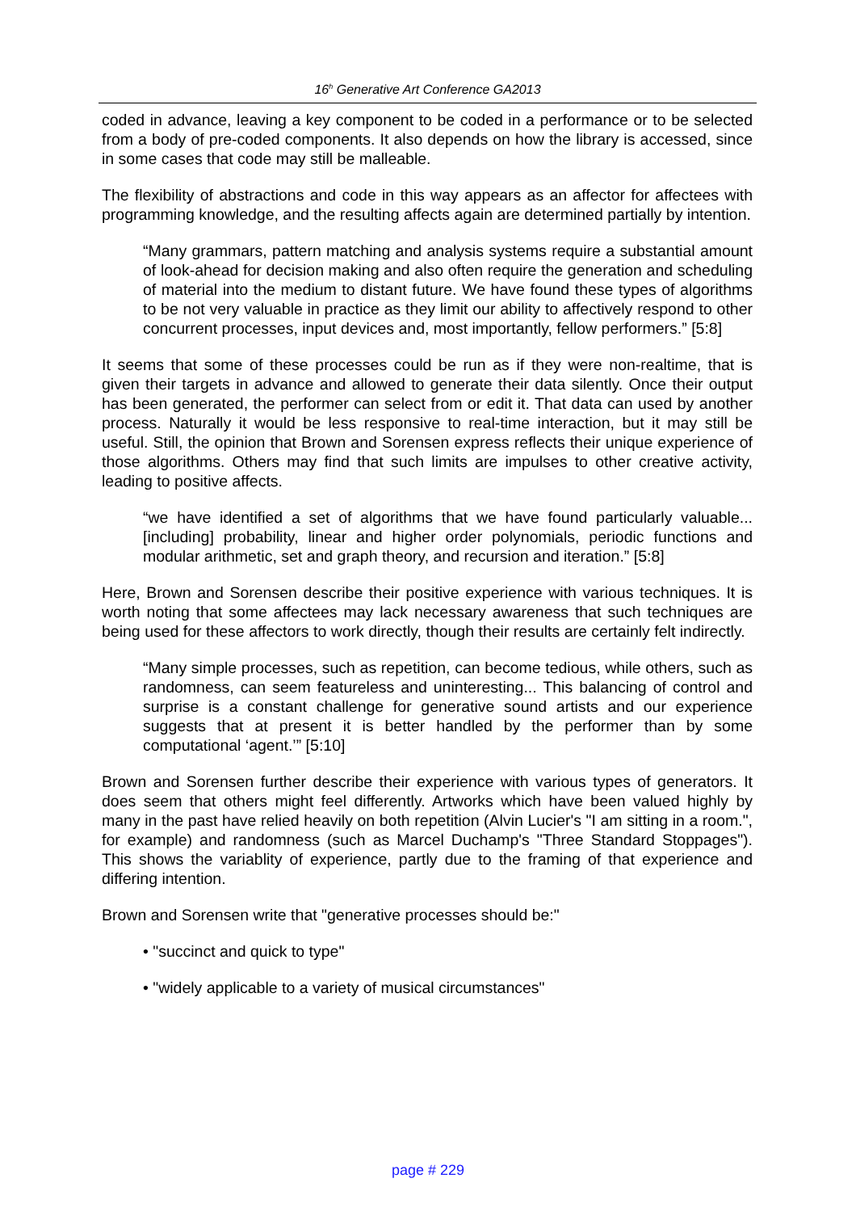16<sup>h</sup> Generative Art Conference GA2013
coded in advance, leaving a key component to be coded in a performance or to be selected from a body of pre-coded components. It also depends on how the library is accessed, since in some cases that code may still be malleable.
The flexibility of abstractions and code in this way appears as an affector for affectees with programming knowledge, and the resulting affects again are determined partially by intention.
“Many grammars, pattern matching and analysis systems require a substantial amount of look-ahead for decision making and also often require the generation and scheduling of material into the medium to distant future. We have found these types of algorithms to be not very valuable in practice as they limit our ability to affectively respond to other concurrent processes, input devices and, most importantly, fellow performers.” [5:8]
It seems that some of these processes could be run as if they were non-realtime, that is given their targets in advance and allowed to generate their data silently. Once their output has been generated, the performer can select from or edit it. That data can used by another process. Naturally it would be less responsive to real-time interaction, but it may still be useful. Still, the opinion that Brown and Sorensen express reflects their unique experience of those algorithms. Others may find that such limits are impulses to other creative activity, leading to positive affects.
“we have identified a set of algorithms that we have found particularly valuable... [including] probability, linear and higher order polynomials, periodic functions and modular arithmetic, set and graph theory, and recursion and iteration.” [5:8]
Here, Brown and Sorensen describe their positive experience with various techniques. It is worth noting that some affectees may lack necessary awareness that such techniques are being used for these affectors to work directly, though their results are certainly felt indirectly.
“Many simple processes, such as repetition, can become tedious, while others, such as randomness, can seem featureless and uninteresting... This balancing of control and surprise is a constant challenge for generative sound artists and our experience suggests that at present it is better handled by the performer than by some computational ‘agent.’” [5:10]
Brown and Sorensen further describe their experience with various types of generators. It does seem that others might feel differently. Artworks which have been valued highly by many in the past have relied heavily on both repetition (Alvin Lucier's "I am sitting in a room.", for example) and randomness (such as Marcel Duchamp's "Three Standard Stoppages"). This shows the variablity of experience, partly due to the framing of that experience and differing intention.
Brown and Sorensen write that "generative processes should be:"
• "succinct and quick to type"
• "widely applicable to a variety of musical circumstances"
page # 229